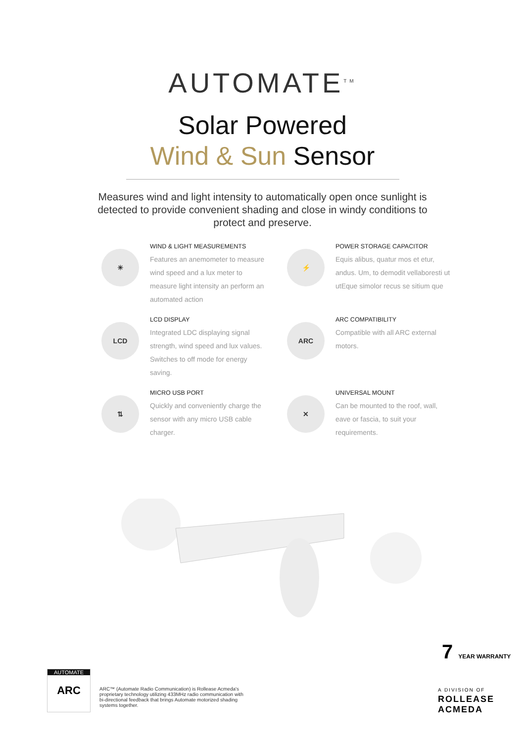AUTOMATE<sup>TM</sup>
Solar Powered
Wind & Sun Sensor
Measures wind and light intensity to automatically open once sunlight is detected to provide convenient shading and close in windy conditions to protect and preserve.
☀
WIND & LIGHT MEASUREMENTS
Features an anemometer to measure wind speed and a lux meter to measure light intensity an perform an automated action
⚡
POWER STORAGE CAPACITOR
Equis alibus, quatur mos et etur, andus. Um, to demodit vellaboresti ut utEque simolor recus se sitium que
LCD
LCD DISPLAY
Integrated LDC displaying signal strength, wind speed and lux values. Switches to off mode for energy saving.
ARC
ARC COMPATIBILITY
Compatible with all ARC external motors.
⇅
MICRO USB PORT
Quickly and conveniently charge the sensor with any micro USB cable charger.
✕
UNIVERSAL MOUNT
Can be mounted to the roof, wall, eave or fascia, to suit your requirements.
7 YEAR WARRANTY
AUTOMATE
ARC
ARC™ (Automate Radio Communication) is Rollease Acmeda's proprietary technology utilizing 433MHz radio communication with bi-directional feedback that brings Automate motorized shading systems together.
A DIVISION OF
ROLLEASE
ACMEDA